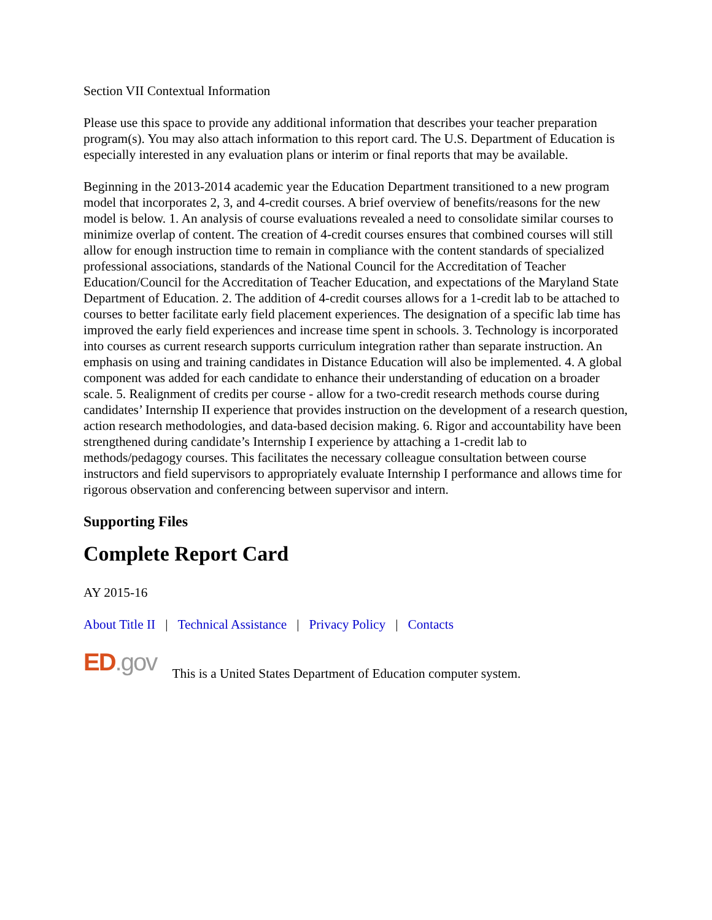Section VII Contextual Information
Please use this space to provide any additional information that describes your teacher preparation program(s). You may also attach information to this report card. The U.S. Department of Education is especially interested in any evaluation plans or interim or final reports that may be available.
Beginning in the 2013-2014 academic year the Education Department transitioned to a new program model that incorporates 2, 3, and 4-credit courses. A brief overview of benefits/reasons for the new model is below. 1. An analysis of course evaluations revealed a need to consolidate similar courses to minimize overlap of content. The creation of 4-credit courses ensures that combined courses will still allow for enough instruction time to remain in compliance with the content standards of specialized professional associations, standards of the National Council for the Accreditation of Teacher Education/Council for the Accreditation of Teacher Education, and expectations of the Maryland State Department of Education. 2. The addition of 4-credit courses allows for a 1-credit lab to be attached to courses to better facilitate early field placement experiences. The designation of a specific lab time has improved the early field experiences and increase time spent in schools. 3. Technology is incorporated into courses as current research supports curriculum integration rather than separate instruction. An emphasis on using and training candidates in Distance Education will also be implemented. 4. A global component was added for each candidate to enhance their understanding of education on a broader scale. 5. Realignment of credits per course - allow for a two-credit research methods course during candidates’ Internship II experience that provides instruction on the development of a research question, action research methodologies, and data-based decision making. 6. Rigor and accountability have been strengthened during candidate’s Internship I experience by attaching a 1-credit lab to methods/pedagogy courses. This facilitates the necessary colleague consultation between course instructors and field supervisors to appropriately evaluate Internship I performance and allows time for rigorous observation and conferencing between supervisor and intern.
Supporting Files
Complete Report Card
AY 2015-16
About Title II | Technical Assistance | Privacy Policy | Contacts
ED.gov This is a United States Department of Education computer system.